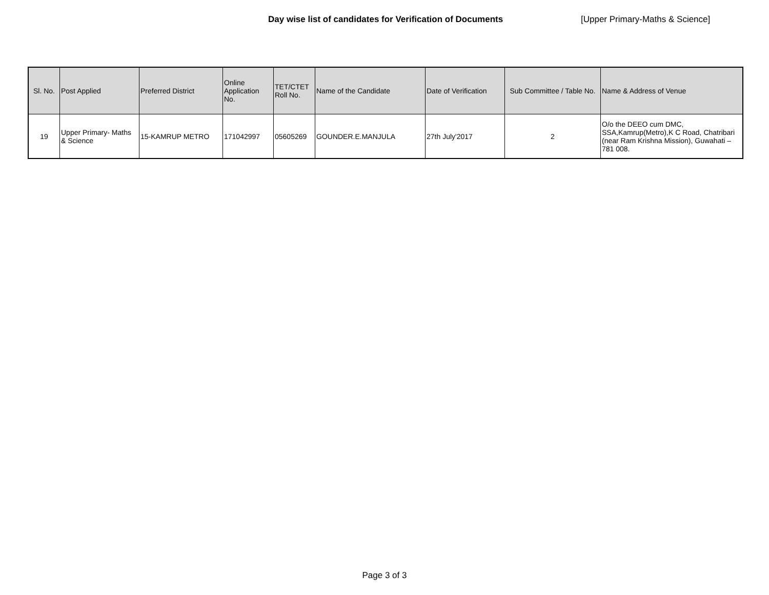Day wise list of candidates for Verification of Documents [Upper Primary-Maths & Science]
| Sl. No. | Post Applied | Preferred District | Online Application No. | TET/CTET Roll No. | Name of the Candidate | Date of Verification | Sub Committee / Table No. | Name & Address of Venue |
| --- | --- | --- | --- | --- | --- | --- | --- | --- |
| 19 | Upper Primary- Maths & Science | 15-KAMRUP METRO | 171042997 | 05605269 | GOUNDER.E.MANJULA | 27th July'2017 | 2 | O/o the DEEO cum DMC, SSA,Kamrup(Metro),K C Road, Chatribari (near Ram Krishna Mission), Guwahati – 781 008. |
Page 3 of 3